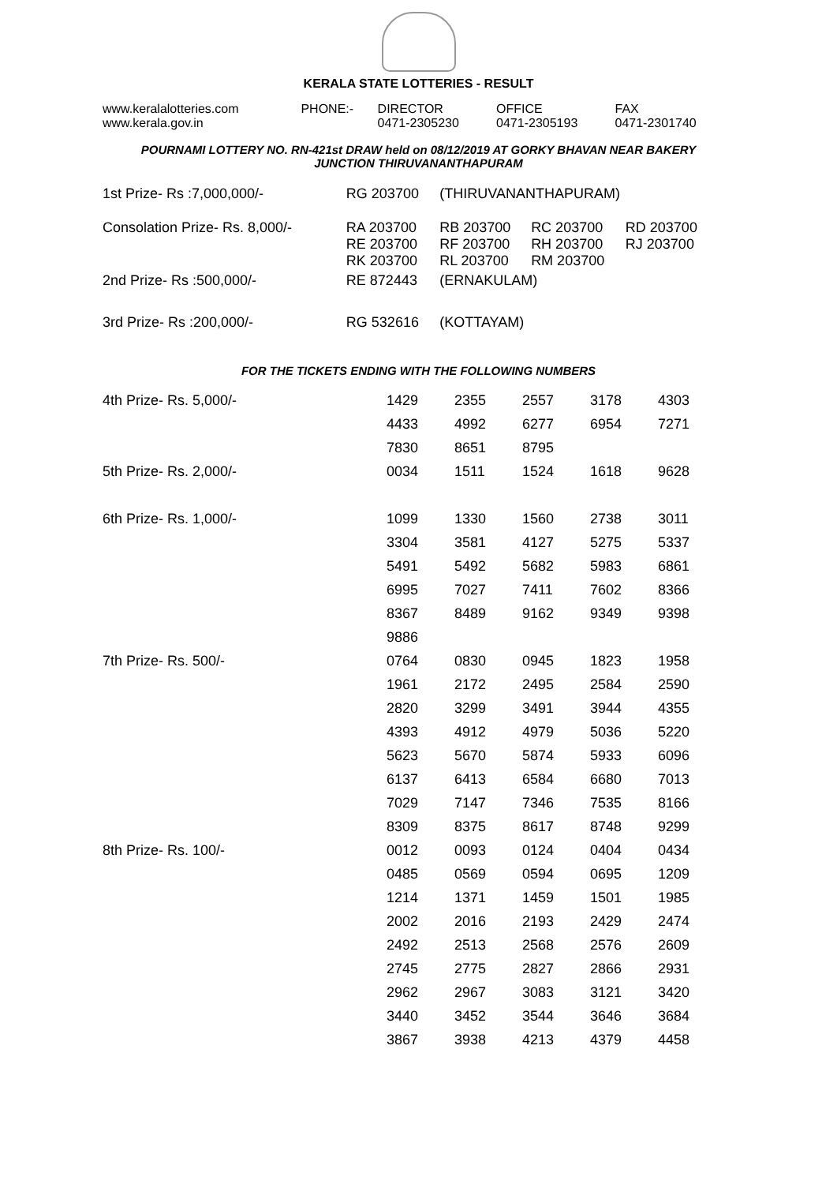KERALA STATE LOTTERIES - RESULT
| www.keralalotteries.com | PHONE:- | DIRECTOR | OFFICE | FAX |
| www.kerala.gov.in | | 0471-2305230 | 0471-2305193 | 0471-2301740 |
POURNAMI LOTTERY NO. RN-421st DRAW held on 08/12/2019 AT GORKY BHAVAN NEAR BAKERY
JUNCTION THIRUVANANTHAPURAM
| 1st Prize- Rs :7,000,000/- | RG 203700 | (THIRUVANANTHAPURAM) | | |
| Consolation Prize- Rs. 8,000/- | RA 203700 RE 203700 RK 203700 | RB 203700 RF 203700 RL 203700 | RC 203700 RH 203700 RM 203700 | RD 203700 RJ 203700 |
| 2nd Prize- Rs :500,000/- | RE 872443 | (ERNAKULAM) | | |
| 3rd Prize- Rs :200,000/- | RG 532616 | (KOTTAYAM) | | |
FOR THE TICKETS ENDING WITH THE FOLLOWING NUMBERS
| 4th Prize- Rs. 5,000/- | 1429 | 2355 | 2557 | 3178 | 4303 |
| | 4433 | 4992 | 6277 | 6954 | 7271 |
| | 7830 | 8651 | 8795 | | |
| 5th Prize- Rs. 2,000/- | 0034 | 1511 | 1524 | 1618 | 9628 |
| 6th Prize- Rs. 1,000/- | 1099 | 1330 | 1560 | 2738 | 3011 |
| | 3304 | 3581 | 4127 | 5275 | 5337 |
| | 5491 | 5492 | 5682 | 5983 | 6861 |
| | 6995 | 7027 | 7411 | 7602 | 8366 |
| | 8367 | 8489 | 9162 | 9349 | 9398 |
| | 9886 | | | | |
| 7th Prize- Rs. 500/- | 0764 | 0830 | 0945 | 1823 | 1958 |
| | 1961 | 2172 | 2495 | 2584 | 2590 |
| | 2820 | 3299 | 3491 | 3944 | 4355 |
| | 4393 | 4912 | 4979 | 5036 | 5220 |
| | 5623 | 5670 | 5874 | 5933 | 6096 |
| | 6137 | 6413 | 6584 | 6680 | 7013 |
| | 7029 | 7147 | 7346 | 7535 | 8166 |
| | 8309 | 8375 | 8617 | 8748 | 9299 |
| 8th Prize- Rs. 100/- | 0012 | 0093 | 0124 | 0404 | 0434 |
| | 0485 | 0569 | 0594 | 0695 | 1209 |
| | 1214 | 1371 | 1459 | 1501 | 1985 |
| | 2002 | 2016 | 2193 | 2429 | 2474 |
| | 2492 | 2513 | 2568 | 2576 | 2609 |
| | 2745 | 2775 | 2827 | 2866 | 2931 |
| | 2962 | 2967 | 3083 | 3121 | 3420 |
| | 3440 | 3452 | 3544 | 3646 | 3684 |
| | 3867 | 3938 | 4213 | 4379 | 4458 |